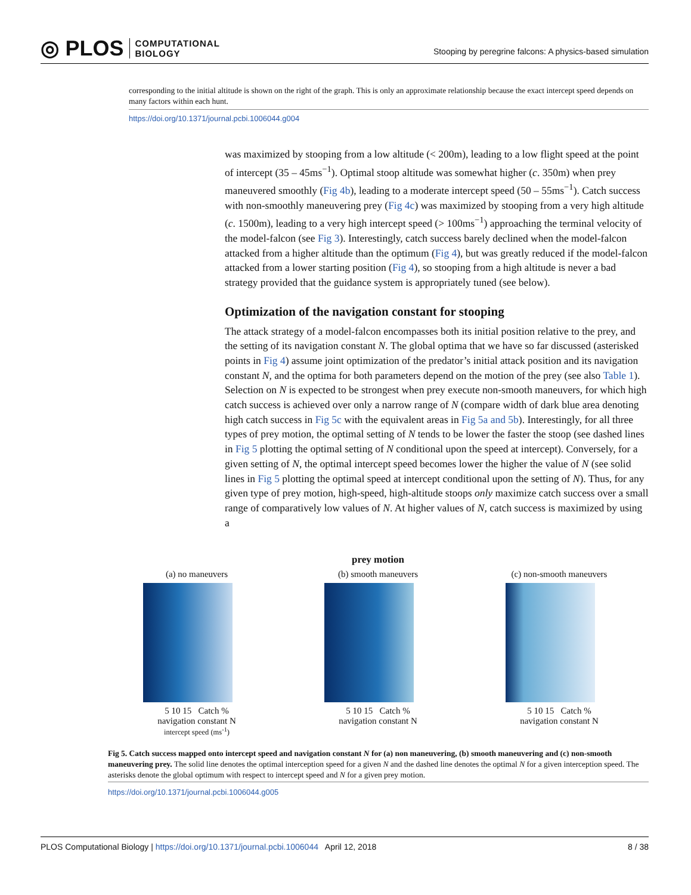◎ PLOS COMPUTATIONAL
BIOLOGY
Stooping by peregrine falcons: A physics-based simulation
corresponding to the initial altitude is shown on the right of the graph. This is only an approximate relationship because the exact intercept speed depends on many factors within each hunt.
https://doi.org/10.1371/journal.pcbi.1006044.g004
was maximized by stooping from a low altitude (< 200m), leading to a low flight speed at the point of intercept (35 – 45ms<sup>−1</sup>). Optimal stoop altitude was somewhat higher (c. 350m) when prey maneuvered smoothly (Fig 4b), leading to a moderate intercept speed (50 – 55ms<sup>−1</sup>). Catch success with non-smoothly maneuvering prey (Fig 4c) was maximized by stooping from a very high altitude (c. 1500m), leading to a very high intercept speed (> 100ms<sup>−1</sup>) approaching the terminal velocity of the model-falcon (see Fig 3). Interestingly, catch success barely declined when the model-falcon attacked from a higher altitude than the optimum (Fig 4), but was greatly reduced if the model-falcon attacked from a lower starting position (Fig 4), so stooping from a high altitude is never a bad strategy provided that the guidance system is appropriately tuned (see below).
Optimization of the navigation constant for stooping
The attack strategy of a model-falcon encompasses both its initial position relative to the prey, and the setting of its navigation constant N. The global optima that we have so far discussed (asterisked points in Fig 4) assume joint optimization of the predator’s initial attack position and its navigation constant N, and the optima for both parameters depend on the motion of the prey (see also Table 1). Selection on N is expected to be strongest when prey execute non-smooth maneuvers, for which high catch success is achieved over only a narrow range of N (compare width of dark blue area denoting high catch success in Fig 5c with the equivalent areas in Fig 5a and 5b). Interestingly, for all three types of prey motion, the optimal setting of N tends to be lower the faster the stoop (see dashed lines in Fig 5 plotting the optimal setting of N conditional upon the speed at intercept). Conversely, for a given setting of N, the optimal intercept speed becomes lower the higher the value of N (see solid lines in Fig 5 plotting the optimal speed at intercept conditional upon the setting of N). Thus, for any given type of prey motion, high-speed, high-altitude stoops only maximize catch success over a small range of comparatively low values of N. At higher values of N, catch success is maximized by using a
prey motion
(a) no maneuvers
5 10 15 Catch %
navigation constant N
intercept speed (ms<sup>-1</sup>)
(b) smooth maneuvers
5 10 15 Catch %
navigation constant N
(c) non-smooth maneuvers
5 10 15 Catch %
navigation constant N
Fig 5. Catch success mapped onto intercept speed and navigation constant N for (a) non maneuvering, (b) smooth maneuvering and (c) non-smooth maneuvering prey. The solid line denotes the optimal interception speed for a given N and the dashed line denotes the optimal N for a given interception speed. The asterisks denote the global optimum with respect to intercept speed and N for a given prey motion.
https://doi.org/10.1371/journal.pcbi.1006044.g005
PLOS Computational Biology | https://doi.org/10.1371/journal.pcbi.1006044 April 12, 2018 8 / 38